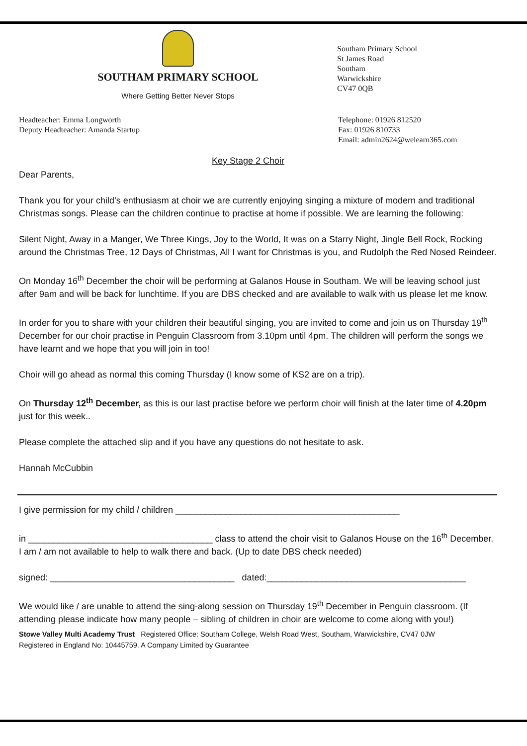SOUTHAM PRIMARY SCHOOL
Where Getting Better Never Stops
Southam Primary School
St James Road
Southam
Warwickshire
CV47 0QB
Headteacher: Emma Longworth
Deputy Headteacher: Amanda Startup
Telephone: 01926 812520
Fax: 01926 810733
Email: admin2624@welearn365.com
Key Stage 2 Choir
Dear Parents,
Thank you for your child’s enthusiasm at choir we are currently enjoying singing a mixture of modern and traditional Christmas songs. Please can the children continue to practise at home if possible. We are learning the following:
Silent Night, Away in a Manger, We Three Kings, Joy to the World, It was on a Starry Night, Jingle Bell Rock, Rocking around the Christmas Tree, 12 Days of Christmas, All I want for Christmas is you, and Rudolph the Red Nosed Reindeer.
On Monday 16<sup>th</sup> December the choir will be performing at Galanos House in Southam. We will be leaving school just after 9am and will be back for lunchtime. If you are DBS checked and are available to walk with us please let me know.
In order for you to share with your children their beautiful singing, you are invited to come and join us on Thursday 19<sup>th</sup> December for our choir practise in Penguin Classroom from 3.10pm until 4pm. The children will perform the songs we have learnt and we hope that you will join in too!
Choir will go ahead as normal this coming Thursday (I know some of KS2 are on a trip).
On Thursday 12<sup>th</sup> December, as this is our last practise before we perform choir will finish at the later time of 4.20pm just for this week..
Please complete the attached slip and if you have any questions do not hesitate to ask.
Hannah McCubbin
I give permission for my child / children _____________________________________________
in _____________________________________ class to attend the choir visit to Galanos House on the 16<sup>th</sup> December. I am / am not available to help to walk there and back. (Up to date DBS check needed)
signed: _____________________________________ dated:________________________________________
We would like / are unable to attend the sing-along session on Thursday 19<sup>th</sup> December in Penguin classroom. (If attending please indicate how many people – sibling of children in choir are welcome to come along with you!)
Stowe Valley Multi Academy Trust Registered Office: Southam College, Welsh Road West, Southam, Warwickshire, CV47 0JW
Registered in England No: 10445759. A Company Limited by Guarantee